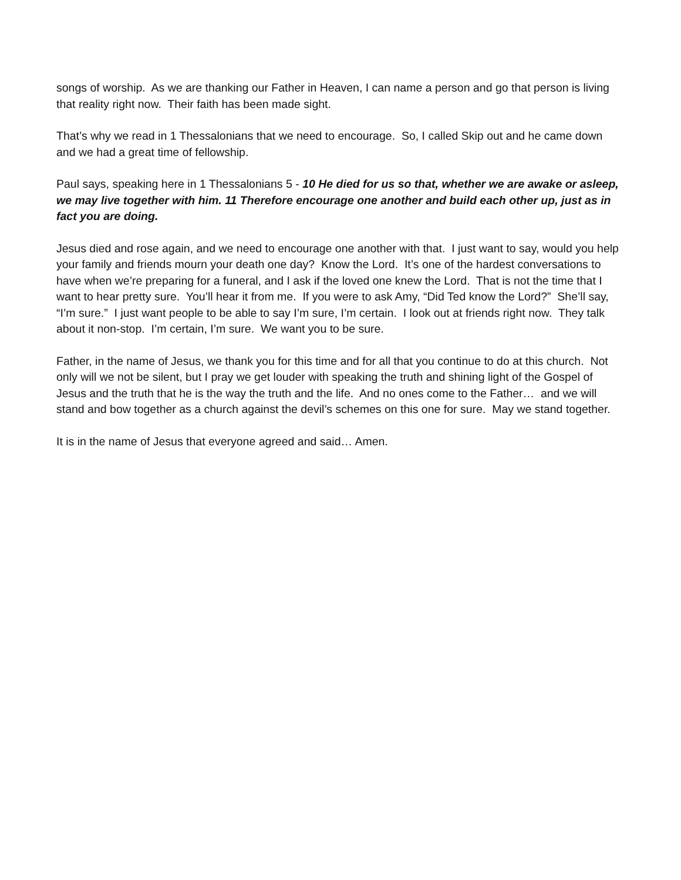songs of worship. As we are thanking our Father in Heaven, I can name a person and go that person is living that reality right now. Their faith has been made sight.
That’s why we read in 1 Thessalonians that we need to encourage. So, I called Skip out and he came down and we had a great time of fellowship.
Paul says, speaking here in 1 Thessalonians 5 - 10 He died for us so that, whether we are awake or asleep, we may live together with him. 11 Therefore encourage one another and build each other up, just as in fact you are doing.
Jesus died and rose again, and we need to encourage one another with that. I just want to say, would you help your family and friends mourn your death one day? Know the Lord. It’s one of the hardest conversations to have when we’re preparing for a funeral, and I ask if the loved one knew the Lord. That is not the time that I want to hear pretty sure. You’ll hear it from me. If you were to ask Amy, “Did Ted know the Lord?” She’ll say, “I’m sure.” I just want people to be able to say I’m sure, I’m certain. I look out at friends right now. They talk about it non-stop. I’m certain, I’m sure. We want you to be sure.
Father, in the name of Jesus, we thank you for this time and for all that you continue to do at this church. Not only will we not be silent, but I pray we get louder with speaking the truth and shining light of the Gospel of Jesus and the truth that he is the way the truth and the life. And no ones come to the Father… and we will stand and bow together as a church against the devil’s schemes on this one for sure. May we stand together.
It is in the name of Jesus that everyone agreed and said… Amen.